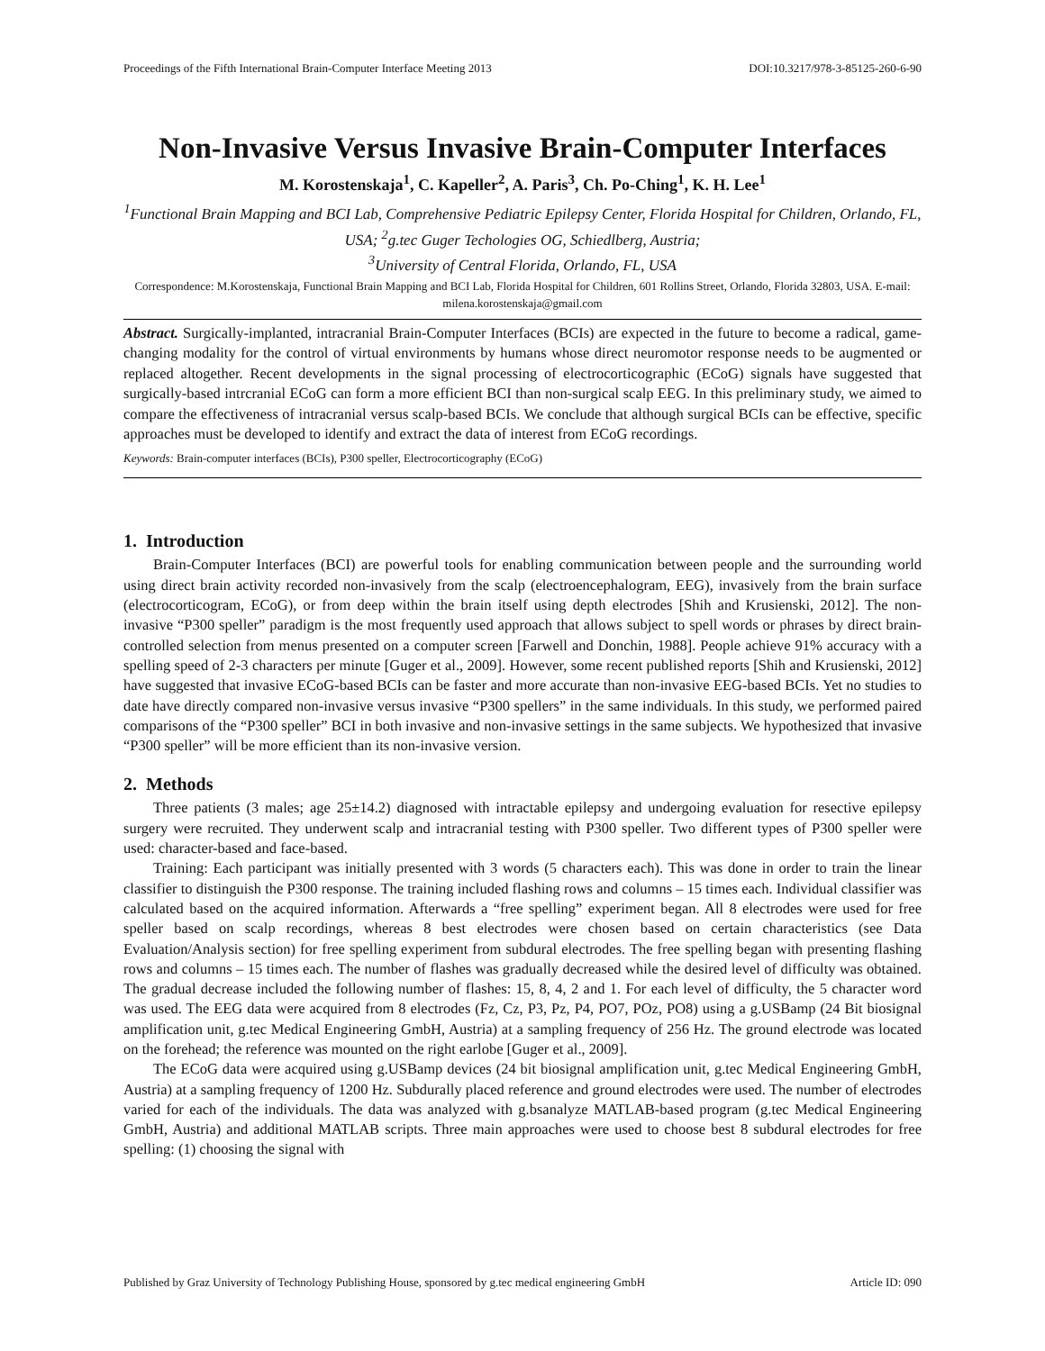Proceedings of the Fifth International Brain-Computer Interface Meeting 2013 DOI:10.3217/978-3-85125-260-6-90
Non-Invasive Versus Invasive Brain-Computer Interfaces
M. Korostenskaja<sup>1</sup>, C. Kapeller<sup>2</sup>, A. Paris<sup>3</sup>, Ch. Po-Ching<sup>1</sup>, K. H. Lee<sup>1</sup>
<sup>1</sup> Functional Brain Mapping and BCI Lab, Comprehensive Pediatric Epilepsy Center, Florida Hospital for Children, Orlando, FL, USA; <sup>2</sup>g.tec Guger Techologies OG, Schiedlberg, Austria;
<sup>3</sup> University of Central Florida, Orlando, FL, USA
Correspondence: M.Korostenskaja, Functional Brain Mapping and BCI Lab, Florida Hospital for Children, 601 Rollins Street, Orlando, Florida 32803, USA. E-mail: milena.korostenskaja@gmail.com
Abstract. Surgically-implanted, intracranial Brain-Computer Interfaces (BCIs) are expected in the future to become a radical, game-changing modality for the control of virtual environments by humans whose direct neuromotor response needs to be augmented or replaced altogether. Recent developments in the signal processing of electrocorticographic (ECoG) signals have suggested that surgically-based intrcranial ECoG can form a more efficient BCI than non-surgical scalp EEG. In this preliminary study, we aimed to compare the effectiveness of intracranial versus scalp-based BCIs. We conclude that although surgical BCIs can be effective, specific approaches must be developed to identify and extract the data of interest from ECoG recordings.
Keywords: Brain-computer interfaces (BCIs), P300 speller, Electrocorticography (ECoG)
1. Introduction
Brain-Computer Interfaces (BCI) are powerful tools for enabling communication between people and the surrounding world using direct brain activity recorded non-invasively from the scalp (electroencephalogram, EEG), invasively from the brain surface (electrocorticogram, ECoG), or from deep within the brain itself using depth electrodes [Shih and Krusienski, 2012]. The non-invasive “P300 speller” paradigm is the most frequently used approach that allows subject to spell words or phrases by direct brain-controlled selection from menus presented on a computer screen [Farwell and Donchin, 1988]. People achieve 91% accuracy with a spelling speed of 2-3 characters per minute [Guger et al., 2009]. However, some recent published reports [Shih and Krusienski, 2012] have suggested that invasive ECoG-based BCIs can be faster and more accurate than non-invasive EEG-based BCIs. Yet no studies to date have directly compared non-invasive versus invasive “P300 spellers” in the same individuals. In this study, we performed paired comparisons of the “P300 speller” BCI in both invasive and non-invasive settings in the same subjects. We hypothesized that invasive “P300 speller” will be more efficient than its non-invasive version.
2. Methods
Three patients (3 males; age 25±14.2) diagnosed with intractable epilepsy and undergoing evaluation for resective epilepsy surgery were recruited. They underwent scalp and intracranial testing with P300 speller. Two different types of P300 speller were used: character-based and face-based.
Training: Each participant was initially presented with 3 words (5 characters each). This was done in order to train the linear classifier to distinguish the P300 response. The training included flashing rows and columns – 15 times each. Individual classifier was calculated based on the acquired information. Afterwards a “free spelling” experiment began. All 8 electrodes were used for free speller based on scalp recordings, whereas 8 best electrodes were chosen based on certain characteristics (see Data Evaluation/Analysis section) for free spelling experiment from subdural electrodes. The free spelling began with presenting flashing rows and columns – 15 times each. The number of flashes was gradually decreased while the desired level of difficulty was obtained. The gradual decrease included the following number of flashes: 15, 8, 4, 2 and 1. For each level of difficulty, the 5 character word was used. The EEG data were acquired from 8 electrodes (Fz, Cz, P3, Pz, P4, PO7, POz, PO8) using a g.USBamp (24 Bit biosignal amplification unit, g.tec Medical Engineering GmbH, Austria) at a sampling frequency of 256 Hz. The ground electrode was located on the forehead; the reference was mounted on the right earlobe [Guger et al., 2009].
The ECoG data were acquired using g.USBamp devices (24 bit biosignal amplification unit, g.tec Medical Engineering GmbH, Austria) at a sampling frequency of 1200 Hz. Subdurally placed reference and ground electrodes were used. The number of electrodes varied for each of the individuals. The data was analyzed with g.bsanalyze MATLAB-based program (g.tec Medical Engineering GmbH, Austria) and additional MATLAB scripts. Three main approaches were used to choose best 8 subdural electrodes for free spelling: (1) choosing the signal with
Published by Graz University of Technology Publishing House, sponsored by g.tec medical engineering GmbH Article ID: 090